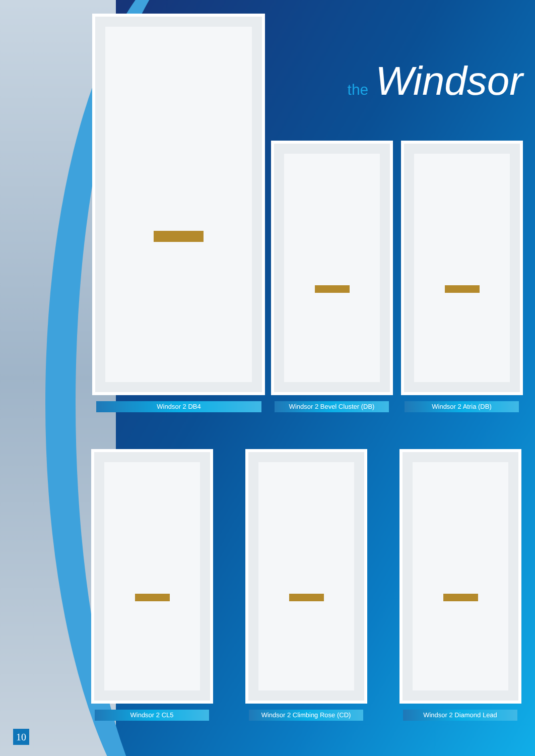the Windsor
Windsor 2 DB4 Windsor 2 Bevel Cluster (DB) Windsor 2 Atria (DB)
Windsor 2 CL5 Windsor 2 Climbing Rose (CD) Windsor 2 Diamond Lead
10